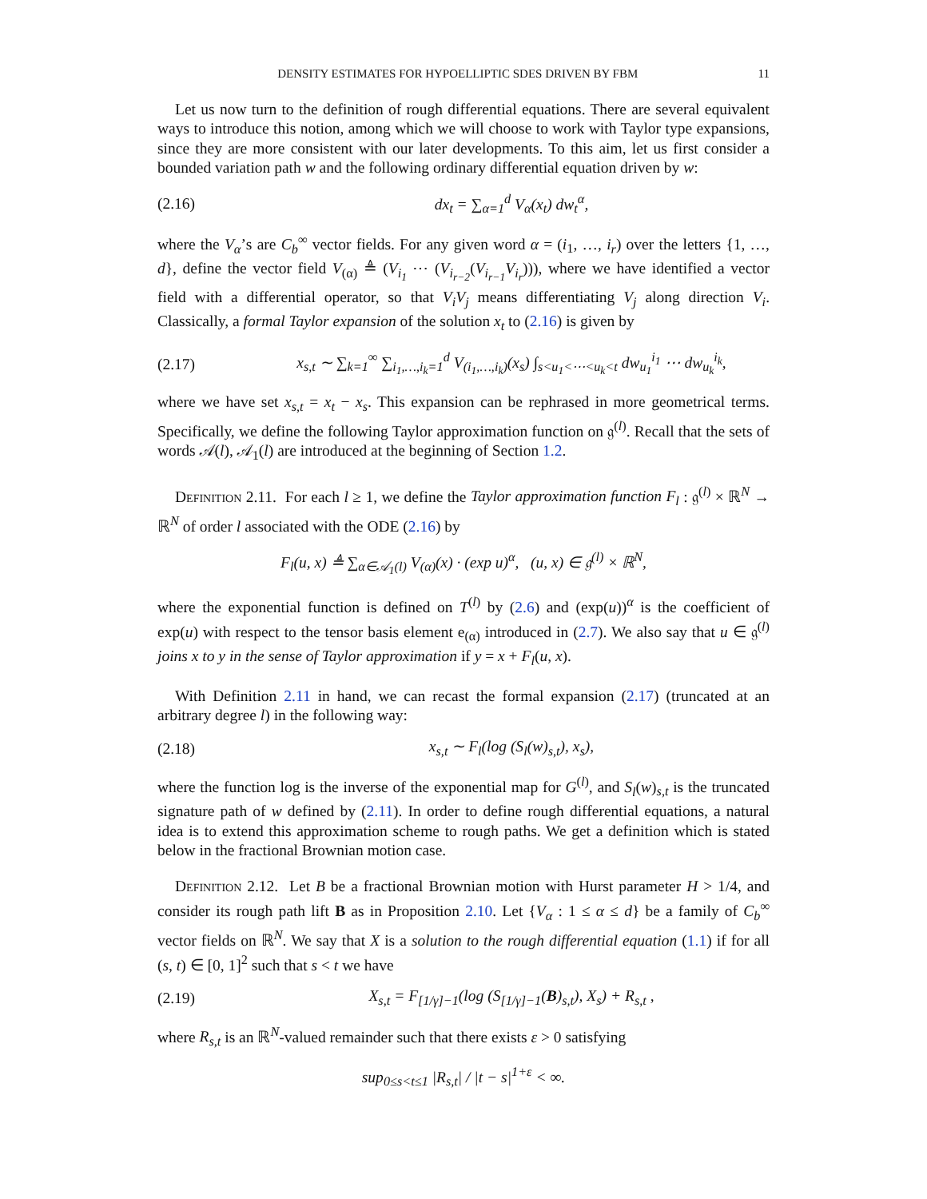DENSITY ESTIMATES FOR HYPOELLIPTIC SDES DRIVEN BY FBM 11
Let us now turn to the definition of rough differential equations. There are several equivalent ways to introduce this notion, among which we will choose to work with Taylor type expansions, since they are more consistent with our later developments. To this aim, let us first consider a bounded variation path w and the following ordinary differential equation driven by w:
(2.16) dx<sub>t</sub> = ∑<sub>α=1</sub><sup>d</sup> V<sub>α</sub>(x<sub>t</sub>) dw<sub>t</sub><sup>α</sup>,
where the V<sub>α</sub>’s are C<sub>b</sub><sup>∞</sup> vector fields. For any given word α = (i<sub>1</sub>, …, i<sub>r</sub>) over the letters {1, …, d}, define the vector field V<sub>(α)</sub> ≜ (V<sub>i<sub>1</sub></sub> ⋯ (V<sub>i<sub>r−2</sub></sub>(V<sub>i<sub>r−1</sub></sub>V<sub>i<sub>r</sub></sub>))), where we have identified a vector field with a differential operator, so that V<sub>i</sub>V<sub>j</sub> means differentiating V<sub>j</sub> along direction V<sub>i</sub>. Classically, a formal Taylor expansion of the solution x<sub>t</sub> to (2.16) is given by
(2.17) x<sub>s,t</sub> ∼ ∑<sub>k=1</sub><sup>∞</sup> ∑<sub>i<sub>1</sub>,…,i<sub>k</sub>=1</sub><sup>d</sup> V<sub>(i<sub>1</sub>,…,i<sub>k</sub>)</sub>(x<sub>s</sub>) ∫<sub>s<u<sub>1</sub><⋯<u<sub>k</sub><t</sub> dw<sub>u<sub>1</sub></sub><sup>i<sub>1</sub></sup> ⋯ dw<sub>u<sub>k</sub></sub><sup>i<sub>k</sub></sup>,
where we have set x<sub>s,t</sub> = x<sub>t</sub> − x<sub>s</sub>. This expansion can be rephrased in more geometrical terms. Specifically, we define the following Taylor approximation function on 𝔤<sup>(l)</sup>. Recall that the sets of words 𝒜(l), 𝒜<sub>1</sub>(l) are introduced at the beginning of Section 1.2.
Definition 2.11. For each l ≥ 1, we define the Taylor approximation function F<sub>l</sub> : 𝔤<sup>(l)</sup> × ℝ<sup>N</sup> → ℝ<sup>N</sup> of order l associated with the ODE (2.16) by
F<sub>l</sub>(u, x) ≜ ∑<sub>α∈𝒜<sub>1</sub>(l)</sub> V<sub>(α)</sub>(x) · (exp u)<sup>α</sup>, (u, x) ∈ 𝔤<sup>(l)</sup> × ℝ<sup>N</sup>,
where the exponential function is defined on T<sup>(l)</sup> by (2.6) and (exp(u))<sup>α</sup> is the coefficient of exp(u) with respect to the tensor basis element e<sub>(α)</sub> introduced in (2.7). We also say that u ∈ 𝔤<sup>(l)</sup> joins x to y in the sense of Taylor approximation if y = x + F<sub>l</sub>(u, x).
With Definition 2.11 in hand, we can recast the formal expansion (2.17) (truncated at an arbitrary degree l) in the following way:
(2.18) x<sub>s,t</sub> ∼ F<sub>l</sub>(log (S<sub>l</sub>(w)<sub>s,t</sub>), x<sub>s</sub>),
where the function log is the inverse of the exponential map for G<sup>(l)</sup>, and S<sub>l</sub>(w)<sub>s,t</sub> is the truncated signature path of w defined by (2.11). In order to define rough differential equations, a natural idea is to extend this approximation scheme to rough paths. We get a definition which is stated below in the fractional Brownian motion case.
Definition 2.12. Let B be a fractional Brownian motion with Hurst parameter H > 1/4, and consider its rough path lift B as in Proposition 2.10. Let {V<sub>α</sub> : 1 ≤ α ≤ d} be a family of C<sub>b</sub><sup>∞</sup> vector fields on ℝ<sup>N</sup>. We say that X is a solution to the rough differential equation (1.1) if for all (s, t) ∈ [0, 1]<sup>2</sup> such that s < t we have
(2.19) X<sub>s,t</sub> = F<sub>[1/γ]−1</sub>(log (S<sub>[1/γ]−1</sub>(B)<sub>s,t</sub>), X<sub>s</sub>) + R<sub>s,t</sub> ,
where R<sub>s,t</sub> is an ℝ<sup>N</sup>-valued remainder such that there exists ε > 0 satisfying
sup<sub>0≤s<t≤1</sub> |R<sub>s,t</sub>| / |t − s|<sup>1+ε</sup> < ∞.